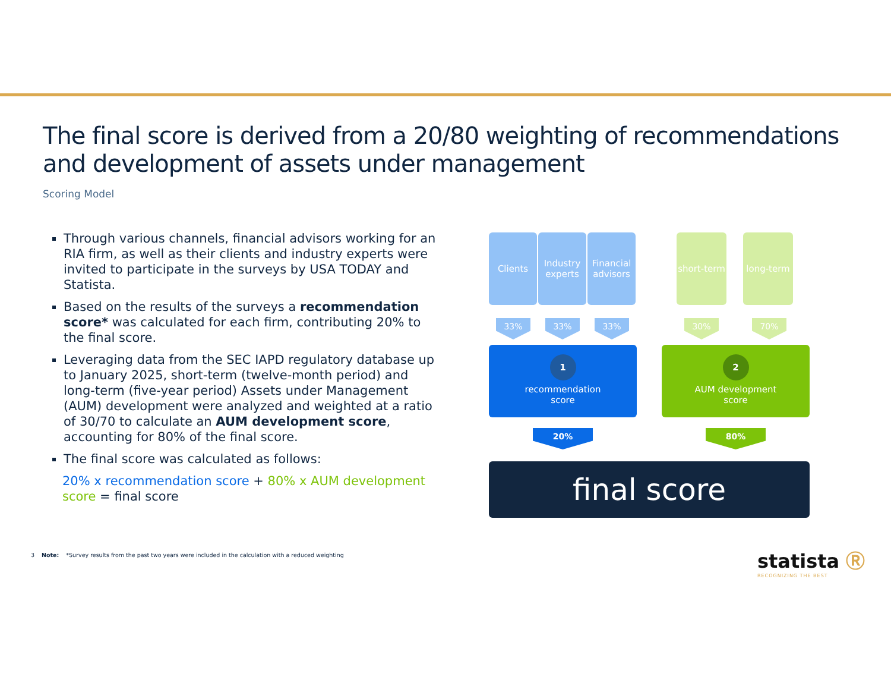The final score is derived from a 20/80 weighting of recommendations and development of assets under management
Scoring Model
Through various channels, financial advisors working for an RIA firm, as well as their clients and industry experts were invited to participate in the surveys by USA TODAY and Statista.
Based on the results of the surveys a recommendation score* was calculated for each firm, contributing 20% to the final score.
Leveraging data from the SEC IAPD regulatory database up to January 2025, short-term (twelve-month period) and long-term (five-year period) Assets under Management (AUM) development were analyzed and weighted at a ratio of 30/70 to calculate an AUM development score, accounting for 80% of the final score.
The final score was calculated as follows:
20% x recommendation score + 80% x AUM development score = final score
Clients
Industry experts
Financial advisors
short-term
long-term
33% 33% 33% 30% 70%
1
recommendation
score
2
AUM development
score
20% 80%
final score
3 Note: *Survey results from the past two years were included in the calculation with a reduced weighting
statista Ⓡ
RECOGNIZING THE BEST